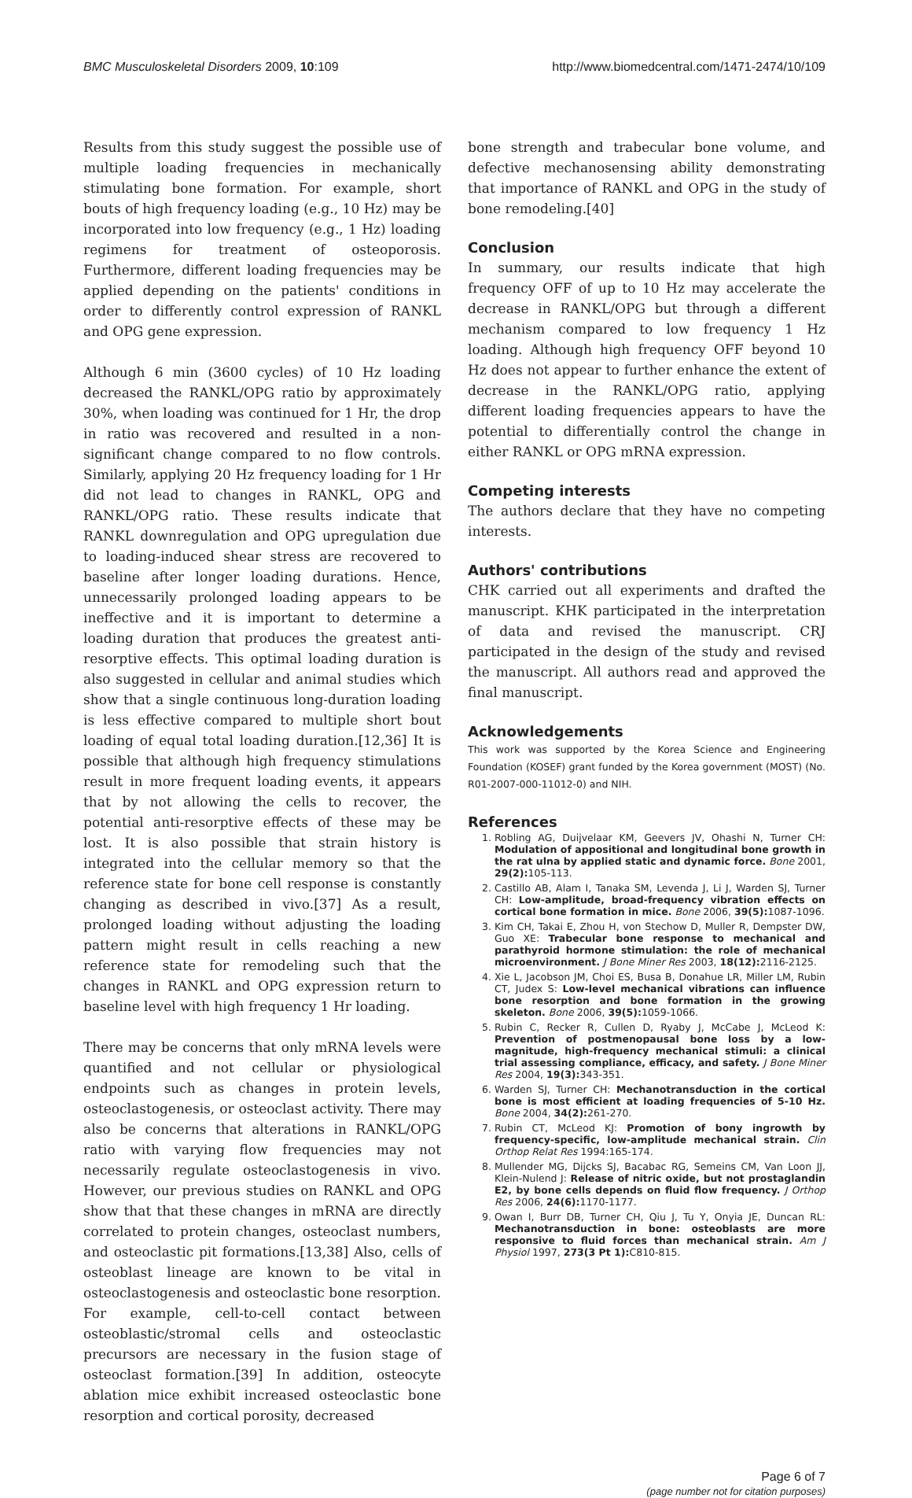BMC Musculoskeletal Disorders 2009, 10:109 http://www.biomedcentral.com/1471-2474/10/109
Results from this study suggest the possible use of multiple loading frequencies in mechanically stimulating bone formation. For example, short bouts of high frequency loading (e.g., 10 Hz) may be incorporated into low frequency (e.g., 1 Hz) loading regimens for treatment of osteoporosis. Furthermore, different loading frequencies may be applied depending on the patients' conditions in order to differently control expression of RANKL and OPG gene expression.
Although 6 min (3600 cycles) of 10 Hz loading decreased the RANKL/OPG ratio by approximately 30%, when loading was continued for 1 Hr, the drop in ratio was recovered and resulted in a non-significant change compared to no flow controls. Similarly, applying 20 Hz frequency loading for 1 Hr did not lead to changes in RANKL, OPG and RANKL/OPG ratio. These results indicate that RANKL downregulation and OPG upregulation due to loading-induced shear stress are recovered to baseline after longer loading durations. Hence, unnecessarily prolonged loading appears to be ineffective and it is important to determine a loading duration that produces the greatest anti-resorptive effects. This optimal loading duration is also suggested in cellular and animal studies which show that a single continuous long-duration loading is less effective compared to multiple short bout loading of equal total loading duration.[12,36] It is possible that although high frequency stimulations result in more frequent loading events, it appears that by not allowing the cells to recover, the potential anti-resorptive effects of these may be lost. It is also possible that strain history is integrated into the cellular memory so that the reference state for bone cell response is constantly changing as described in vivo.[37] As a result, prolonged loading without adjusting the loading pattern might result in cells reaching a new reference state for remodeling such that the changes in RANKL and OPG expression return to baseline level with high frequency 1 Hr loading.
There may be concerns that only mRNA levels were quantified and not cellular or physiological endpoints such as changes in protein levels, osteoclastogenesis, or osteoclast activity. There may also be concerns that alterations in RANKL/OPG ratio with varying flow frequencies may not necessarily regulate osteoclastogenesis in vivo. However, our previous studies on RANKL and OPG show that that these changes in mRNA are directly correlated to protein changes, osteoclast numbers, and osteoclastic pit formations.[13,38] Also, cells of osteoblast lineage are known to be vital in osteoclastogenesis and osteoclastic bone resorption. For example, cell-to-cell contact between osteoblastic/stromal cells and osteoclastic precursors are necessary in the fusion stage of osteoclast formation.[39] In addition, osteocyte ablation mice exhibit increased osteoclastic bone resorption and cortical porosity, decreased
bone strength and trabecular bone volume, and defective mechanosensing ability demonstrating that importance of RANKL and OPG in the study of bone remodeling.[40]
Conclusion
In summary, our results indicate that high frequency OFF of up to 10 Hz may accelerate the decrease in RANKL/OPG but through a different mechanism compared to low frequency 1 Hz loading. Although high frequency OFF beyond 10 Hz does not appear to further enhance the extent of decrease in the RANKL/OPG ratio, applying different loading frequencies appears to have the potential to differentially control the change in either RANKL or OPG mRNA expression.
Competing interests
The authors declare that they have no competing interests.
Authors' contributions
CHK carried out all experiments and drafted the manuscript. KHK participated in the interpretation of data and revised the manuscript. CRJ participated in the design of the study and revised the manuscript. All authors read and approved the final manuscript.
Acknowledgements
This work was supported by the Korea Science and Engineering Foundation (KOSEF) grant funded by the Korea government (MOST) (No. R01-2007-000-11012-0) and NIH.
References
1. Robling AG, Duijvelaar KM, Geevers JV, Ohashi N, Turner CH: Modulation of appositional and longitudinal bone growth in the rat ulna by applied static and dynamic force. Bone 2001, 29(2): 105-113.
2. Castillo AB, Alam I, Tanaka SM, Levenda J, Li J, Warden SJ, Turner CH: Low-amplitude, broad-frequency vibration effects on cortical bone formation in mice. Bone 2006, 39(5): 1087-1096.
3. Kim CH, Takai E, Zhou H, von Stechow D, Muller R, Dempster DW, Guo XE: Trabecular bone response to mechanical and parathyroid hormone stimulation: the role of mechanical microenvironment. J Bone Miner Res 2003, 18(12): 2116-2125.
4. Xie L, Jacobson JM, Choi ES, Busa B, Donahue LR, Miller LM, Rubin CT, Judex S: Low-level mechanical vibrations can influence bone resorption and bone formation in the growing skeleton. Bone 2006, 39(5): 1059-1066.
5. Rubin C, Recker R, Cullen D, Ryaby J, McCabe J, McLeod K: Prevention of postmenopausal bone loss by a low-magnitude, high-frequency mechanical stimuli: a clinical trial assessing compliance, efficacy, and safety. J Bone Miner Res 2004, 19(3): 343-351.
6. Warden SJ, Turner CH: Mechanotransduction in the cortical bone is most efficient at loading frequencies of 5-10 Hz. Bone 2004, 34(2): 261-270.
7. Rubin CT, McLeod KJ: Promotion of bony ingrowth by frequency-specific, low-amplitude mechanical strain. Clin Orthop Relat Res 1994:165-174.
8. Mullender MG, Dijcks SJ, Bacabac RG, Semeins CM, Van Loon JJ, Klein-Nulend J: Release of nitric oxide, but not prostaglandin E2, by bone cells depends on fluid flow frequency. J Orthop Res 2006, 24(6): 1170-1177.
9. Owan I, Burr DB, Turner CH, Qiu J, Tu Y, Onyia JE, Duncan RL: Mechanotransduction in bone: osteoblasts are more responsive to fluid forces than mechanical strain. Am J Physiol 1997, 273(3 Pt 1): C810-815.
Page 6 of 7
(page number not for citation purposes)